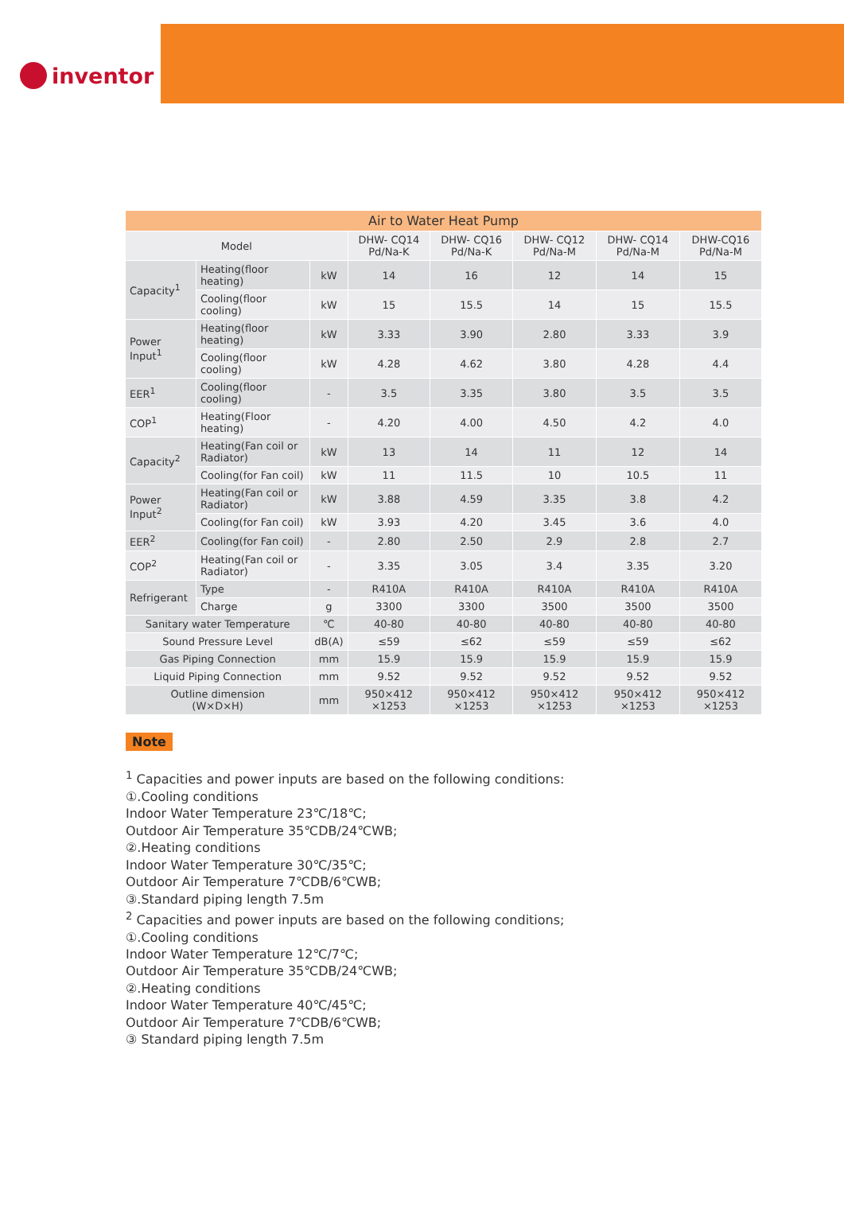inventor
| Air to Water Heat Pump | | | | | | | |
| --- | --- | --- | --- | --- | --- | --- | --- |
| Model | | | DHW- CQ14 Pd/Na-K | DHW- CQ16 Pd/Na-K | DHW- CQ12 Pd/Na-M | DHW- CQ14 Pd/Na-M | DHW-CQ16 Pd/Na-M |
| Capacity<sup>1</sup> | Heating(floor heating) | kW | 14 | 16 | 12 | 14 | 15 |
| | Cooling(floor cooling) | kW | 15 | 15.5 | 14 | 15 | 15.5 |
| Power Input<sup>1</sup> | Heating(floor heating) | kW | 3.33 | 3.90 | 2.80 | 3.33 | 3.9 |
| | Cooling(floor cooling) | kW | 4.28 | 4.62 | 3.80 | 4.28 | 4.4 |
| EER<sup>1</sup> | Cooling(floor cooling) | - | 3.5 | 3.35 | 3.80 | 3.5 | 3.5 |
| COP<sup>1</sup> | Heating(Floor heating) | - | 4.20 | 4.00 | 4.50 | 4.2 | 4.0 |
| Capacity<sup>2</sup> | Heating(Fan coil or Radiator) | kW | 13 | 14 | 11 | 12 | 14 |
| | Cooling(for Fan coil) | kW | 11 | 11.5 | 10 | 10.5 | 11 |
| Power Input<sup>2</sup> | Heating(Fan coil or Radiator) | kW | 3.88 | 4.59 | 3.35 | 3.8 | 4.2 |
| | Cooling(for Fan coil) | kW | 3.93 | 4.20 | 3.45 | 3.6 | 4.0 |
| EER<sup>2</sup> | Cooling(for Fan coil) | - | 2.80 | 2.50 | 2.9 | 2.8 | 2.7 |
| COP<sup>2</sup> | Heating(Fan coil or Radiator) | - | 3.35 | 3.05 | 3.4 | 3.35 | 3.20 |
| Refrigerant | Type | - | R410A | R410A | R410A | R410A | R410A |
| | Charge | g | 3300 | 3300 | 3500 | 3500 | 3500 |
| Sanitary water Temperature | | ℃ | 40-80 | 40-80 | 40-80 | 40-80 | 40-80 |
| Sound Pressure Level | | dB(A) | ≤59 | ≤62 | ≤59 | ≤59 | ≤62 |
| Gas Piping Connection | | mm | 15.9 | 15.9 | 15.9 | 15.9 | 15.9 |
| Liquid Piping Connection | | mm | 9.52 | 9.52 | 9.52 | 9.52 | 9.52 |
| Outline dimension (W×D×H) | | mm | 950×412 ×1253 | 950×412 ×1253 | 950×412 ×1253 | 950×412 ×1253 | 950×412 ×1253 |
Note
<sup>1</sup> Capacities and power inputs are based on the following conditions:
①.Cooling conditions
Indoor Water Temperature 23℃/18℃;
Outdoor Air Temperature 35℃DB/24℃WB;
②.Heating conditions
Indoor Water Temperature 30℃/35℃;
Outdoor Air Temperature 7℃DB/6℃WB;
③.Standard piping length 7.5m
<sup>2</sup> Capacities and power inputs are based on the following conditions;
①.Cooling conditions
Indoor Water Temperature 12℃/7℃;
Outdoor Air Temperature 35℃DB/24℃WB;
②.Heating conditions
Indoor Water Temperature 40℃/45℃;
Outdoor Air Temperature 7℃DB/6℃WB;
③ Standard piping length 7.5m